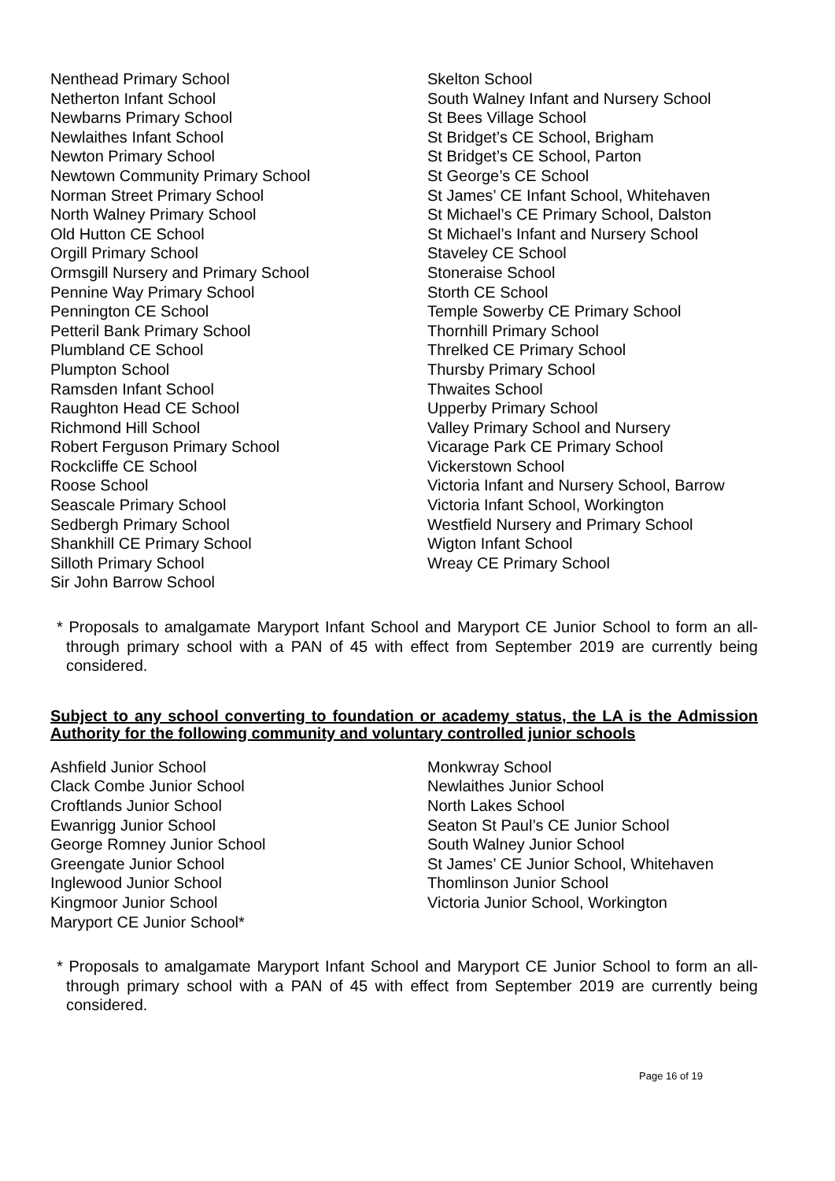Nenthead Primary School
Netherton Infant School
Newbarns Primary School
Newlaithes Infant School
Newton Primary School
Newtown Community Primary School
Norman Street Primary School
North Walney Primary School
Old Hutton CE School
Orgill Primary School
Ormsgill Nursery and Primary School
Pennine Way Primary School
Pennington CE School
Petteril Bank Primary School
Plumbland CE School
Plumpton School
Ramsden Infant School
Raughton Head CE School
Richmond Hill School
Robert Ferguson Primary School
Rockcliffe CE School
Roose School
Seascale Primary School
Sedbergh Primary School
Shankhill CE Primary School
Silloth Primary School
Sir John Barrow School
Skelton School
South Walney Infant and Nursery School
St Bees Village School
St Bridget’s CE School, Brigham
St Bridget’s CE School, Parton
St George’s CE School
St James’ CE Infant School, Whitehaven
St Michael’s CE Primary School, Dalston
St Michael’s Infant and Nursery School
Staveley CE School
Stoneraise School
Storth CE School
Temple Sowerby CE Primary School
Thornhill Primary School
Threlked CE Primary School
Thursby Primary School
Thwaites School
Upperby Primary School
Valley Primary School and Nursery
Vicarage Park CE Primary School
Vickerstown School
Victoria Infant and Nursery School, Barrow
Victoria Infant School, Workington
Westfield Nursery and Primary School
Wigton Infant School
Wreay CE Primary School
* Proposals to amalgamate Maryport Infant School and Maryport CE Junior School to form an all-through primary school with a PAN of 45 with effect from September 2019 are currently being considered.
Subject to any school converting to foundation or academy status, the LA is the Admission Authority for the following community and voluntary controlled junior schools
Ashfield Junior School
Clack Combe Junior School
Croftlands Junior School
Ewanrigg Junior School
George Romney Junior School
Greengate Junior School
Inglewood Junior School
Kingmoor Junior School
Maryport CE Junior School*
Monkwray School
Newlaithes Junior School
North Lakes School
Seaton St Paul’s CE Junior School
South Walney Junior School
St James’ CE Junior School, Whitehaven
Thomlinson Junior School
Victoria Junior School, Workington
* Proposals to amalgamate Maryport Infant School and Maryport CE Junior School to form an all-through primary school with a PAN of 45 with effect from September 2019 are currently being considered.
Page 16 of 19